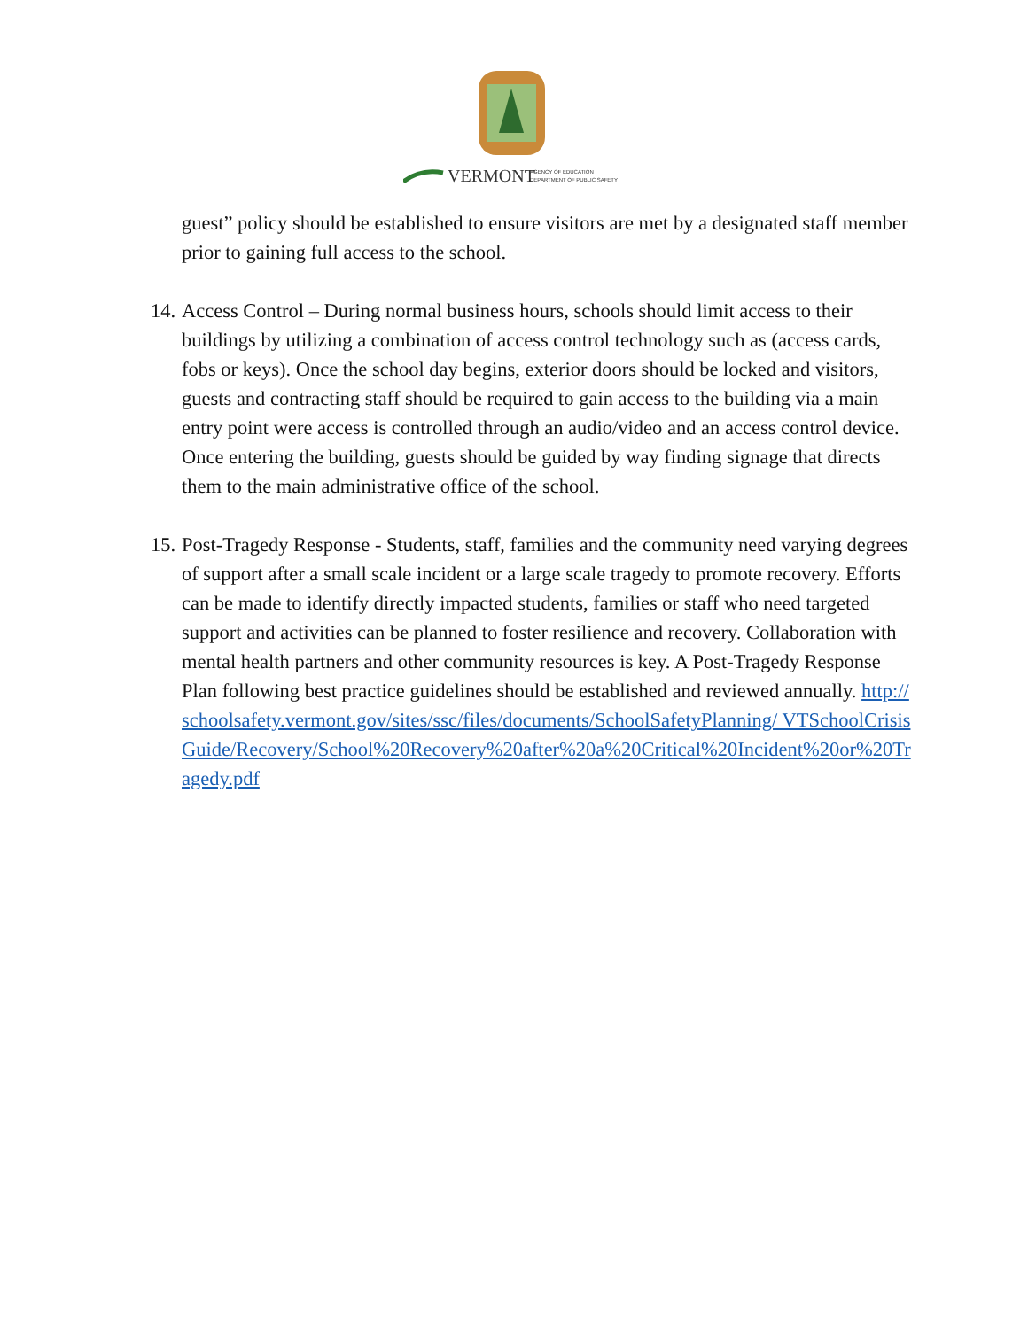VERMONT
AGENCY OF EDUCATION
DEPARTMENT OF PUBLIC SAFETY
guest” policy should be established to ensure visitors are met by a designated staff member prior to gaining full access to the school.
14.
Access Control – During normal business hours, schools should limit access to their buildings by utilizing a combination of access control technology such as (access cards, fobs or keys). Once the school day begins, exterior doors should be locked and visitors, guests and contracting staff should be required to gain access to the building via a main entry point were access is controlled through an audio/video and an access control device. Once entering the building, guests should be guided by way finding signage that directs them to the main administrative office of the school.
15.
Post-Tragedy Response - Students, staff, families and the community need varying degrees of support after a small scale incident or a large scale tragedy to promote recovery. Efforts can be made to identify directly impacted students, families or staff who need targeted support and activities can be planned to foster resilience and recovery. Collaboration with mental health partners and other community resources is key. A Post-Tragedy Response Plan following best practice guidelines should be established and reviewed annually. http://schoolsafety.vermont.gov/sites/ssc/files/documents/SchoolSafetyPlanning/ VTSchoolCrisisGuide/Recovery/School%20Recovery%20after%20a%20Critical%20Incident%20or%20Tragedy.pdf